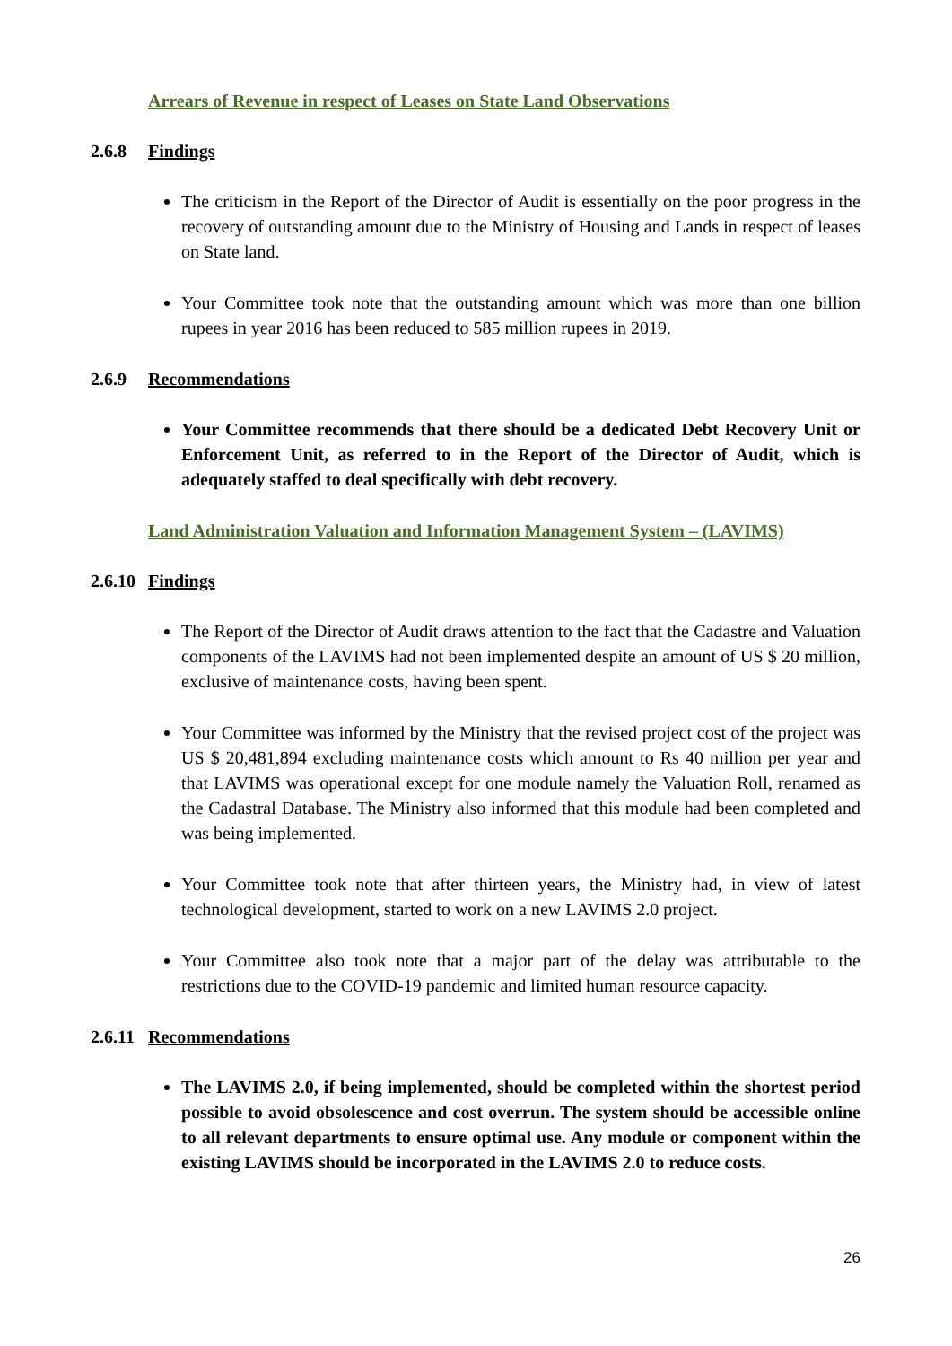Arrears of Revenue in respect of Leases on State Land Observations
2.6.8 Findings
The criticism in the Report of the Director of Audit is essentially on the poor progress in the recovery of outstanding amount due to the Ministry of Housing and Lands in respect of leases on State land.
Your Committee took note that the outstanding amount which was more than one billion rupees in year 2016 has been reduced to 585 million rupees in 2019.
2.6.9 Recommendations
Your Committee recommends that there should be a dedicated Debt Recovery Unit or Enforcement Unit, as referred to in the Report of the Director of Audit, which is adequately staffed to deal specifically with debt recovery.
Land Administration Valuation and Information Management System – (LAVIMS)
2.6.10 Findings
The Report of the Director of Audit draws attention to the fact that the Cadastre and Valuation components of the LAVIMS had not been implemented despite an amount of US $ 20 million, exclusive of maintenance costs, having been spent.
Your Committee was informed by the Ministry that the revised project cost of the project was US $ 20,481,894 excluding maintenance costs which amount to Rs 40 million per year and that LAVIMS was operational except for one module namely the Valuation Roll, renamed as the Cadastral Database. The Ministry also informed that this module had been completed and was being implemented.
Your Committee took note that after thirteen years, the Ministry had, in view of latest technological development, started to work on a new LAVIMS 2.0 project.
Your Committee also took note that a major part of the delay was attributable to the restrictions due to the COVID-19 pandemic and limited human resource capacity.
2.6.11 Recommendations
The LAVIMS 2.0, if being implemented, should be completed within the shortest period possible to avoid obsolescence and cost overrun. The system should be accessible online to all relevant departments to ensure optimal use. Any module or component within the existing LAVIMS should be incorporated in the LAVIMS 2.0 to reduce costs.
26